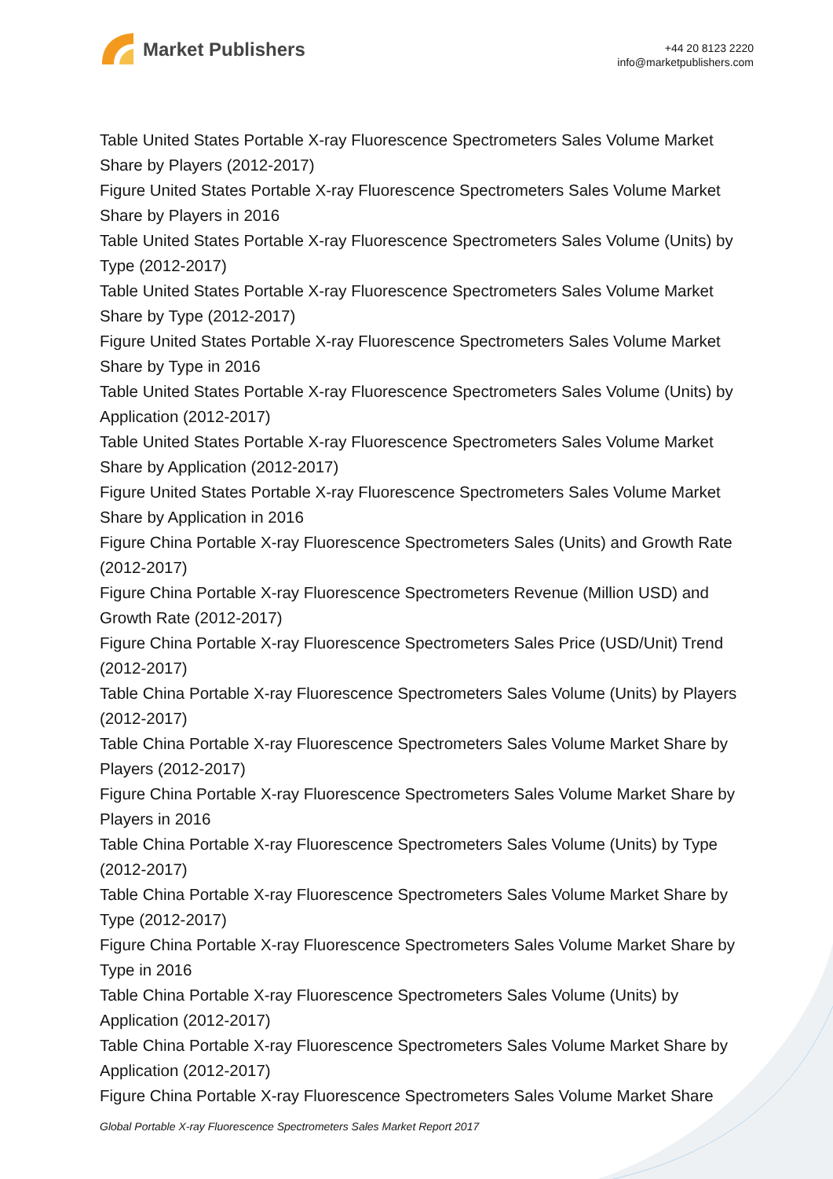Market Publishers
+44 20 8123 2220
info@marketpublishers.com
Table United States Portable X-ray Fluorescence Spectrometers Sales Volume Market Share by Players (2012-2017)
Figure United States Portable X-ray Fluorescence Spectrometers Sales Volume Market Share by Players in 2016
Table United States Portable X-ray Fluorescence Spectrometers Sales Volume (Units) by Type (2012-2017)
Table United States Portable X-ray Fluorescence Spectrometers Sales Volume Market Share by Type (2012-2017)
Figure United States Portable X-ray Fluorescence Spectrometers Sales Volume Market Share by Type in 2016
Table United States Portable X-ray Fluorescence Spectrometers Sales Volume (Units) by Application (2012-2017)
Table United States Portable X-ray Fluorescence Spectrometers Sales Volume Market Share by Application (2012-2017)
Figure United States Portable X-ray Fluorescence Spectrometers Sales Volume Market Share by Application in 2016
Figure China Portable X-ray Fluorescence Spectrometers Sales (Units) and Growth Rate (2012-2017)
Figure China Portable X-ray Fluorescence Spectrometers Revenue (Million USD) and Growth Rate (2012-2017)
Figure China Portable X-ray Fluorescence Spectrometers Sales Price (USD/Unit) Trend (2012-2017)
Table China Portable X-ray Fluorescence Spectrometers Sales Volume (Units) by Players (2012-2017)
Table China Portable X-ray Fluorescence Spectrometers Sales Volume Market Share by Players (2012-2017)
Figure China Portable X-ray Fluorescence Spectrometers Sales Volume Market Share by Players in 2016
Table China Portable X-ray Fluorescence Spectrometers Sales Volume (Units) by Type (2012-2017)
Table China Portable X-ray Fluorescence Spectrometers Sales Volume Market Share by Type (2012-2017)
Figure China Portable X-ray Fluorescence Spectrometers Sales Volume Market Share by Type in 2016
Table China Portable X-ray Fluorescence Spectrometers Sales Volume (Units) by Application (2012-2017)
Table China Portable X-ray Fluorescence Spectrometers Sales Volume Market Share by Application (2012-2017)
Figure China Portable X-ray Fluorescence Spectrometers Sales Volume Market Share
Global Portable X-ray Fluorescence Spectrometers Sales Market Report 2017